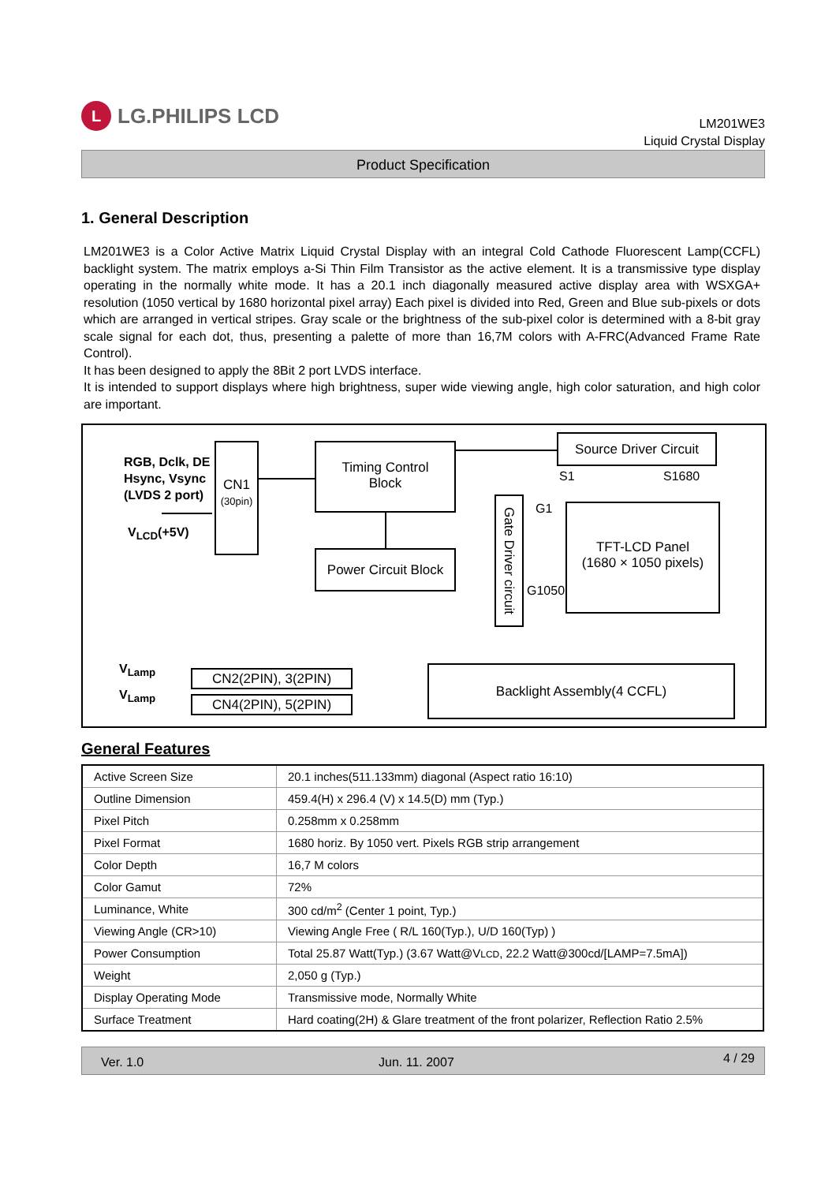L
LG.PHILIPS LCD
LM201WE3
Liquid Crystal Display
Product Specification
1. General Description
LM201WE3 is a Color Active Matrix Liquid Crystal Display with an integral Cold Cathode Fluorescent Lamp(CCFL) backlight system. The matrix employs a-Si Thin Film Transistor as the active element. It is a transmissive type display operating in the normally white mode. It has a 20.1 inch diagonally measured active display area with WSXGA+ resolution (1050 vertical by 1680 horizontal pixel array) Each pixel is divided into Red, Green and Blue sub-pixels or dots which are arranged in vertical stripes. Gray scale or the brightness of the sub-pixel color is determined with a 8-bit gray scale signal for each dot, thus, presenting a palette of more than 16,7M colors with A-FRC(Advanced Frame Rate Control).
It has been designed to apply the 8Bit 2 port LVDS interface.
It is intended to support displays where high brightness, super wide viewing angle, high color saturation, and high color are important.
RGB, Dclk, DE
Hsync, Vsync
(LVDS 2 port)
V<sub>LCD</sub>(+5V)
CN1
(30pin)
Timing Control
Block
Power Circuit Block
Source Driver Circuit
S1 S1680
Gate Driver circuit
G1
G1050
TFT-LCD Panel
(1680 × 1050 pixels)
V<sub>Lamp</sub>
V<sub>Lamp</sub>
CN2(2PIN), 3(2PIN)
CN4(2PIN), 5(2PIN)
Backlight Assembly(4 CCFL)
General Features
| Active Screen Size | 20.1 inches(511.133mm) diagonal (Aspect ratio 16:10) |
| Outline Dimension | 459.4(H) x 296.4 (V) x 14.5(D) mm (Typ.) |
| Pixel Pitch | 0.258mm x 0.258mm |
| Pixel Format | 1680 horiz. By 1050 vert. Pixels RGB strip arrangement |
| Color Depth | 16,7 M colors |
| Color Gamut | 72% |
| Luminance, White | 300 cd/m<sup>2</sup> (Center 1 point, Typ.) |
| Viewing Angle (CR>10) | Viewing Angle Free ( R/L 160(Typ.), U/D 160(Typ) ) |
| Power Consumption | Total 25.87 Watt(Typ.) (3.67 Watt@V LCD , 22.2 Watt@300cd/[LAMP=7.5mA]) |
| Weight | 2,050 g (Typ.) |
| Display Operating Mode | Transmissive mode, Normally White |
| Surface Treatment | Hard coating(2H) & Glare treatment of the front polarizer, Reflection Ratio 2.5% |
Ver. 1.0 Jun. 11. 2007 4 / 29